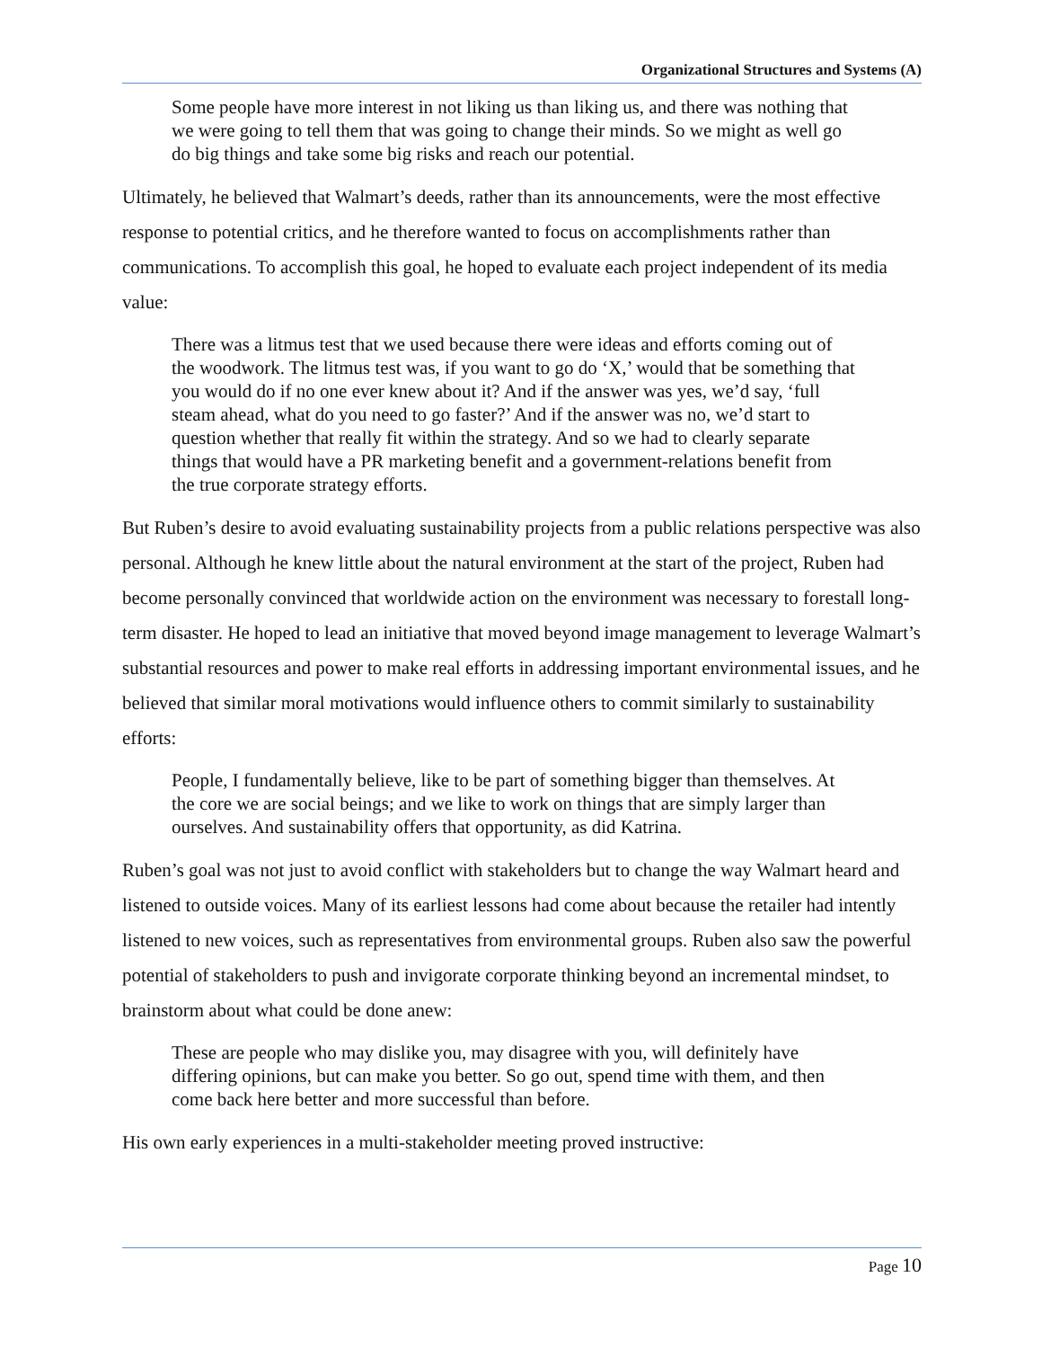Organizational Structures and Systems (A)
Some people have more interest in not liking us than liking us, and there was nothing that we were going to tell them that was going to change their minds. So we might as well go do big things and take some big risks and reach our potential.
Ultimately, he believed that Walmart’s deeds, rather than its announcements, were the most effective response to potential critics, and he therefore wanted to focus on accomplishments rather than communications. To accomplish this goal, he hoped to evaluate each project independent of its media value:
There was a litmus test that we used because there were ideas and efforts coming out of the woodwork. The litmus test was, if you want to go do ‘X,’ would that be something that you would do if no one ever knew about it? And if the answer was yes, we’d say, ‘full steam ahead, what do you need to go faster?’ And if the answer was no, we’d start to question whether that really fit within the strategy. And so we had to clearly separate things that would have a PR marketing benefit and a government-relations benefit from the true corporate strategy efforts.
But Ruben’s desire to avoid evaluating sustainability projects from a public relations perspective was also personal. Although he knew little about the natural environment at the start of the project, Ruben had become personally convinced that worldwide action on the environment was necessary to forestall long-term disaster. He hoped to lead an initiative that moved beyond image management to leverage Walmart’s substantial resources and power to make real efforts in addressing important environmental issues, and he believed that similar moral motivations would influence others to commit similarly to sustainability efforts:
People, I fundamentally believe, like to be part of something bigger than themselves. At the core we are social beings; and we like to work on things that are simply larger than ourselves. And sustainability offers that opportunity, as did Katrina.
Ruben’s goal was not just to avoid conflict with stakeholders but to change the way Walmart heard and listened to outside voices. Many of its earliest lessons had come about because the retailer had intently listened to new voices, such as representatives from environmental groups. Ruben also saw the powerful potential of stakeholders to push and invigorate corporate thinking beyond an incremental mindset, to brainstorm about what could be done anew:
These are people who may dislike you, may disagree with you, will definitely have differing opinions, but can make you better. So go out, spend time with them, and then come back here better and more successful than before.
His own early experiences in a multi-stakeholder meeting proved instructive:
Page 10